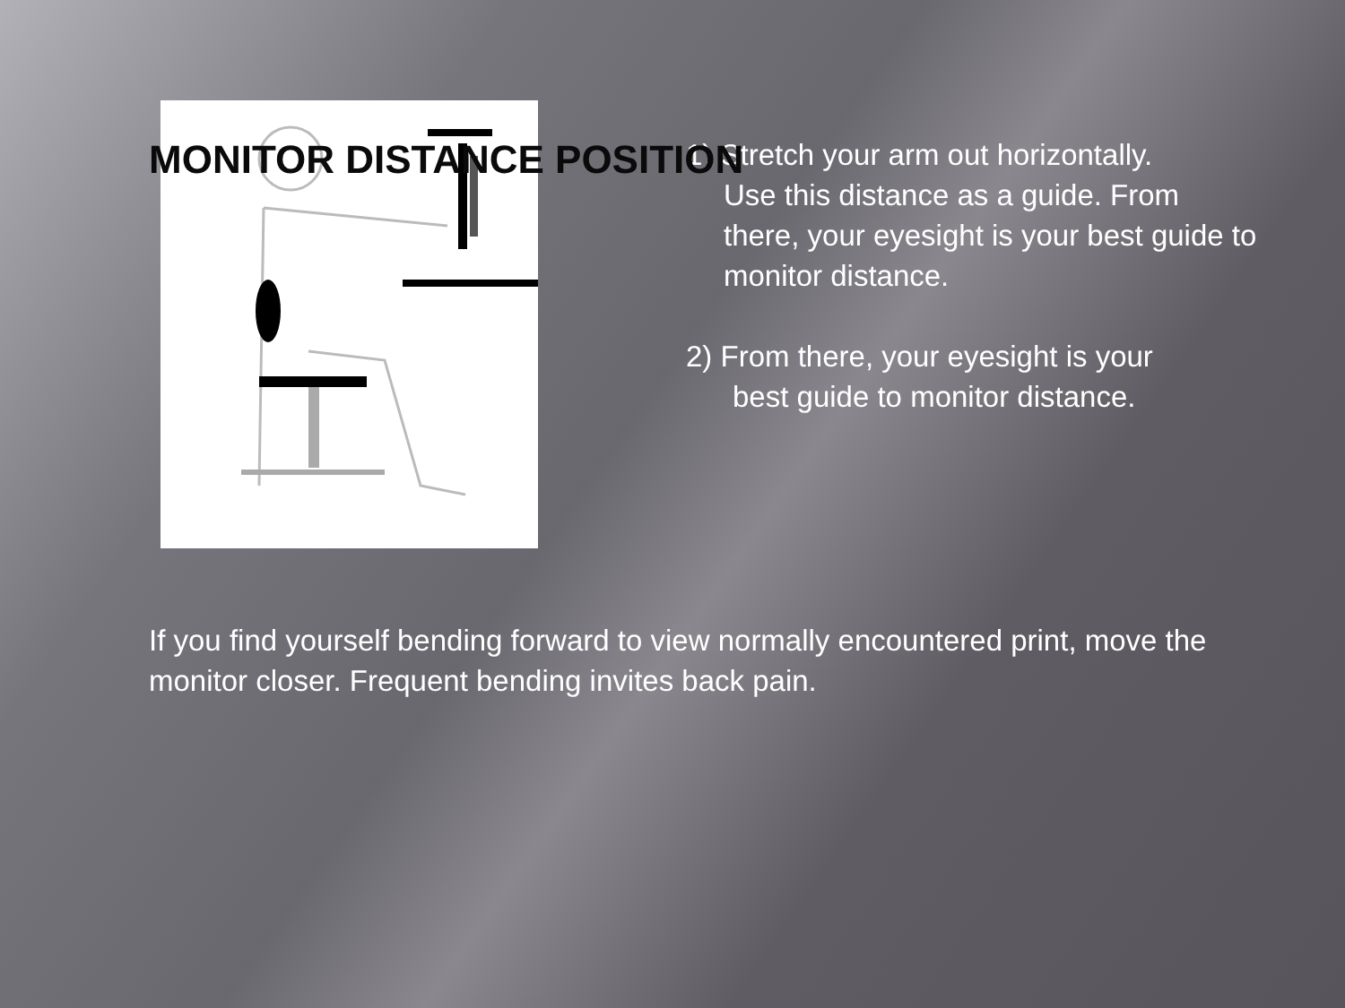MONITOR DISTANCE POSITION
1) Stretch your arm out horizontally.
Use this distance as a guide. From there, your eyesight is your best guide to monitor distance.
2) From there, your eyesight is your
best guide to monitor distance.
If you find yourself bending forward to view normally encountered print, move the monitor closer. Frequent bending invites back pain.